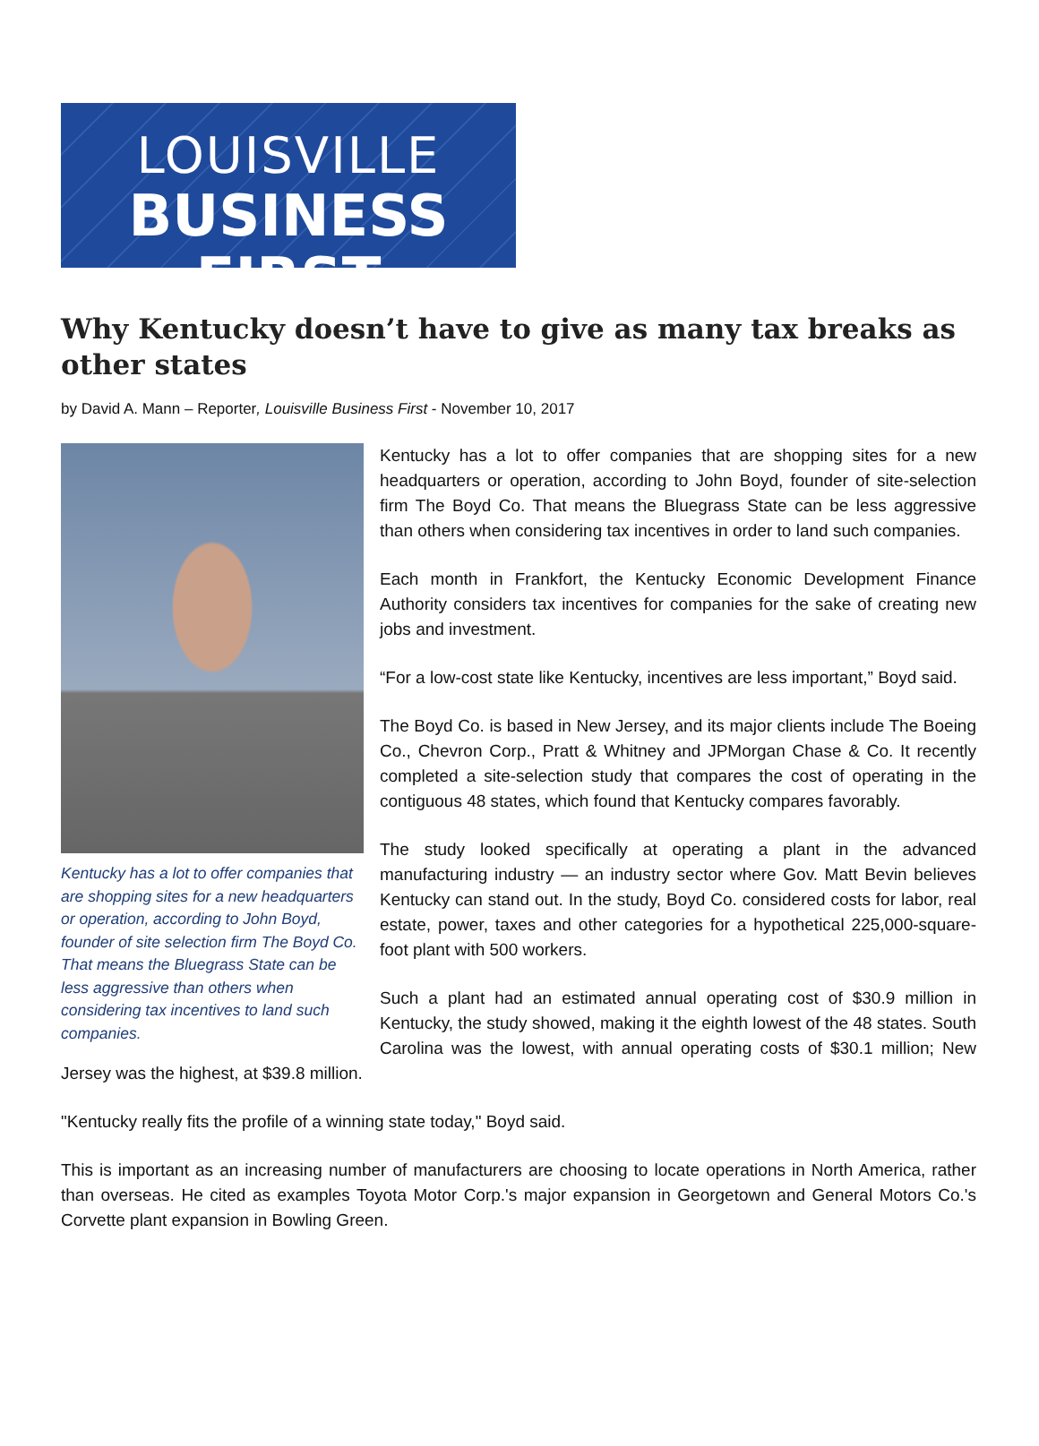LOUISVILLE
BUSINESS FIRST
Why Kentucky doesn’t have to give as many tax breaks as other states
by David A. Mann – Reporter, Louisville Business First - November 10, 2017
Kentucky has a lot to offer companies that are shopping sites for a new headquarters or operation, according to John Boyd, founder of site selection firm The Boyd Co. That means the Bluegrass State can be less aggressive than others when considering tax incentives to land such companies.
Kentucky has a lot to offer companies that are shopping sites for a new headquarters or operation, according to John Boyd, founder of site-selection firm The Boyd Co. That means the Bluegrass State can be less aggressive than others when considering tax incentives in order to land such companies.
Each month in Frankfort, the Kentucky Economic Development Finance Authority considers tax incentives for companies for the sake of creating new jobs and investment.
“For a low-cost state like Kentucky, incentives are less important,” Boyd said.
The Boyd Co. is based in New Jersey, and its major clients include The Boeing Co., Chevron Corp., Pratt & Whitney and JPMorgan Chase & Co. It recently completed a site-selection study that compares the cost of operating in the contiguous 48 states, which found that Kentucky compares favorably.
The study looked specifically at operating a plant in the advanced manufacturing industry — an industry sector where Gov. Matt Bevin believes Kentucky can stand out. In the study, Boyd Co. considered costs for labor, real estate, power, taxes and other categories for a hypothetical 225,000-square-foot plant with 500 workers.
Such a plant had an estimated annual operating cost of $30.9 million in Kentucky, the study showed, making it the eighth lowest of the 48 states. South Carolina was the lowest, with annual operating costs of $30.1 million; New Jersey was the highest, at $39.8 million.
"Kentucky really fits the profile of a winning state today," Boyd said.
This is important as an increasing number of manufacturers are choosing to locate operations in North America, rather than overseas. He cited as examples Toyota Motor Corp.'s major expansion in Georgetown and General Motors Co.'s Corvette plant expansion in Bowling Green.